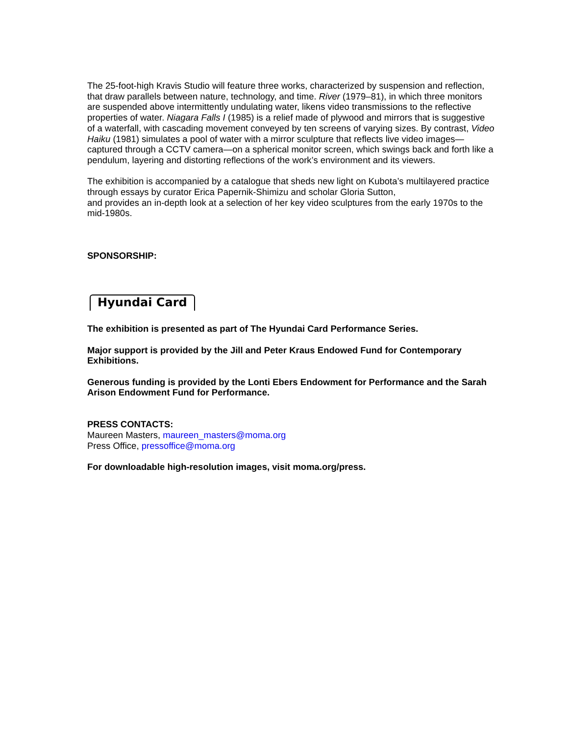The 25-foot-high Kravis Studio will feature three works, characterized by suspension and reflection, that draw parallels between nature, technology, and time. River (1979–81), in which three monitors are suspended above intermittently undulating water, likens video transmissions to the reflective properties of water. Niagara Falls I (1985) is a relief made of plywood and mirrors that is suggestive of a waterfall, with cascading movement conveyed by ten screens of varying sizes. By contrast, Video Haiku (1981) simulates a pool of water with a mirror sculpture that reflects live video images—captured through a CCTV camera—on a spherical monitor screen, which swings back and forth like a pendulum, layering and distorting reflections of the work’s environment and its viewers.
The exhibition is accompanied by a catalogue that sheds new light on Kubota’s multilayered practice through essays by curator Erica Papernik-Shimizu and scholar Gloria Sutton,
and provides an in-depth look at a selection of her key video sculptures from the early 1970s to the mid-1980s.
SPONSORSHIP:
Hyundai Card
The exhibition is presented as part of The Hyundai Card Performance Series.
Major support is provided by the Jill and Peter Kraus Endowed Fund for Contemporary Exhibitions.
Generous funding is provided by the Lonti Ebers Endowment for Performance and the Sarah Arison Endowment Fund for Performance.
PRESS CONTACTS:
Maureen Masters, maureen_masters@moma.org
Press Office, pressoffice@moma.org
For downloadable high-resolution images, visit moma.org/press.